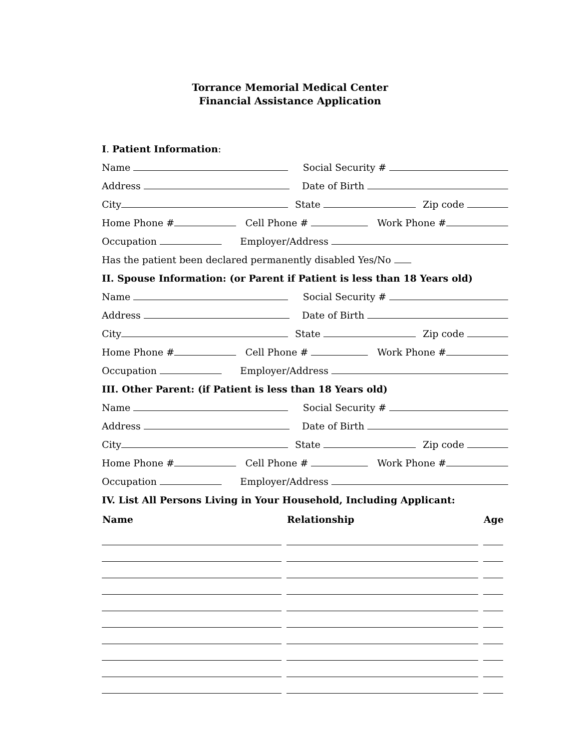Torrance Memorial Medical Center
Financial Assistance Application
I. Patient Information:
Name Social Security #
Address Date of Birth
City State Zip code
Home Phone # Cell Phone # Work Phone #
Occupation Employer/Address
Has the patient been declared permanently disabled Yes/No
II. Spouse Information: (or Parent if Patient is less than 18 Years old)
Name Social Security #
Address Date of Birth
City State Zip code
Home Phone # Cell Phone # Work Phone #
Occupation Employer/Address
III. Other Parent: (if Patient is less than 18 Years old)
Name Social Security #
Address Date of Birth
City State Zip code
Home Phone # Cell Phone # Work Phone #
Occupation Employer/Address
IV. List All Persons Living in Your Household, Including Applicant:
| Name | Relationship | Age |
| --- | --- | --- |